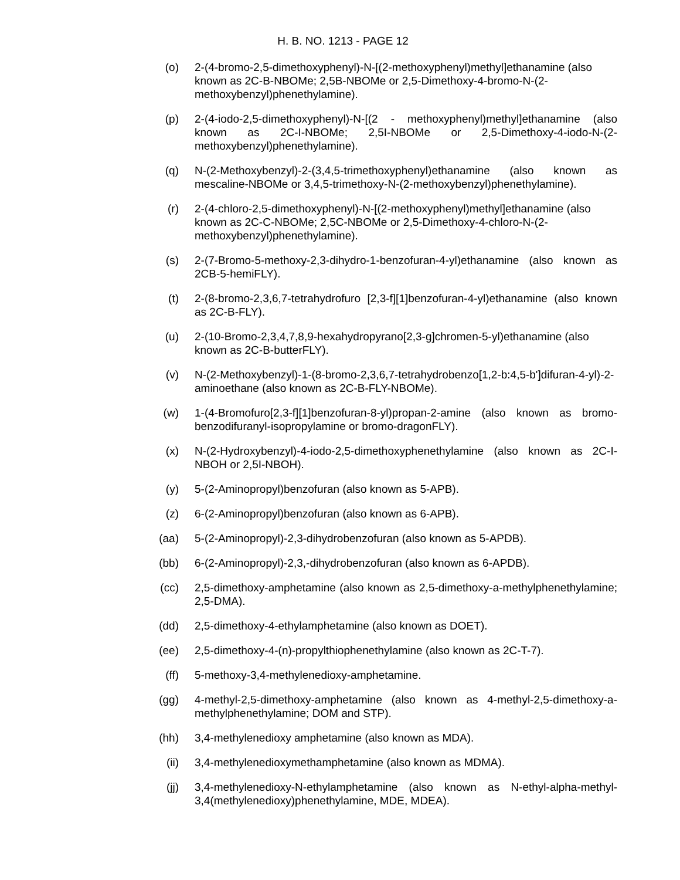H. B. NO. 1213 - PAGE 12
(o) 2-(4-bromo-2,5-dimethoxyphenyl)-N-[(2-methoxyphenyl)methyl]ethanamine (also known as 2C-B-NBOMe; 2,5B-NBOMe or 2,5-Dimethoxy-4-bromo-N-(2-methoxybenzyl)phenethylamine).
(p) 2-(4-iodo-2,5-dimethoxyphenyl)-N-[(2 - methoxyphenyl)methyl]ethanamine (also known as 2C-I-NBOMe; 2,5I-NBOMe or 2,5-Dimethoxy-4-iodo-N-(2-methoxybenzyl)phenethylamine).
(q) N-(2-Methoxybenzyl)-2-(3,4,5-trimethoxyphenyl)ethanamine (also known as mescaline-NBOMe or 3,4,5-trimethoxy-N-(2-methoxybenzyl)phenethylamine).
(r) 2-(4-chloro-2,5-dimethoxyphenyl)-N-[(2-methoxyphenyl)methyl]ethanamine (also known as 2C-C-NBOMe; 2,5C-NBOMe or 2,5-Dimethoxy-4-chloro-N-(2-methoxybenzyl)phenethylamine).
(s) 2-(7-Bromo-5-methoxy-2,3-dihydro-1-benzofuran-4-yl)ethanamine (also known as 2CB-5-hemiFLY).
(t) 2-(8-bromo-2,3,6,7-tetrahydrofuro [2,3-f][1]benzofuran-4-yl)ethanamine (also known as 2C-B-FLY).
(u) 2-(10-Bromo-2,3,4,7,8,9-hexahydropyrano[2,3-g]chromen-5-yl)ethanamine (also known as 2C-B-butterFLY).
(v) N-(2-Methoxybenzyl)-1-(8-bromo-2,3,6,7-tetrahydrobenzo[1,2-b:4,5-b']difuran-4-yl)-2-aminoethane (also known as 2C-B-FLY-NBOMe).
(w) 1-(4-Bromofuro[2,3-f][1]benzofuran-8-yl)propan-2-amine (also known as bromo-benzodifuranyl-isopropylamine or bromo-dragonFLY).
(x) N-(2-Hydroxybenzyl)-4-iodo-2,5-dimethoxyphenethylamine (also known as 2C-I-NBOH or 2,5I-NBOH).
(y) 5-(2-Aminopropyl)benzofuran (also known as 5-APB).
(z) 6-(2-Aminopropyl)benzofuran (also known as 6-APB).
(aa) 5-(2-Aminopropyl)-2,3-dihydrobenzofuran (also known as 5-APDB).
(bb) 6-(2-Aminopropyl)-2,3,-dihydrobenzofuran (also known as 6-APDB).
(cc) 2,5-dimethoxy-amphetamine (also known as 2,5-dimethoxy-a-methylphenethylamine; 2,5-DMA).
(dd) 2,5-dimethoxy-4-ethylamphetamine (also known as DOET).
(ee) 2,5-dimethoxy-4-(n)-propylthiophenethylamine (also known as 2C-T-7).
(ff) 5-methoxy-3,4-methylenedioxy-amphetamine.
(gg) 4-methyl-2,5-dimethoxy-amphetamine (also known as 4-methyl-2,5-dimethoxy-a-methylphenethylamine; DOM and STP).
(hh) 3,4-methylenedioxy amphetamine (also known as MDA).
(ii) 3,4-methylenedioxymethamphetamine (also known as MDMA).
(jj) 3,4-methylenedioxy-N-ethylamphetamine (also known as N-ethyl-alpha-methyl-3,4(methylenedioxy)phenethylamine, MDE, MDEA).